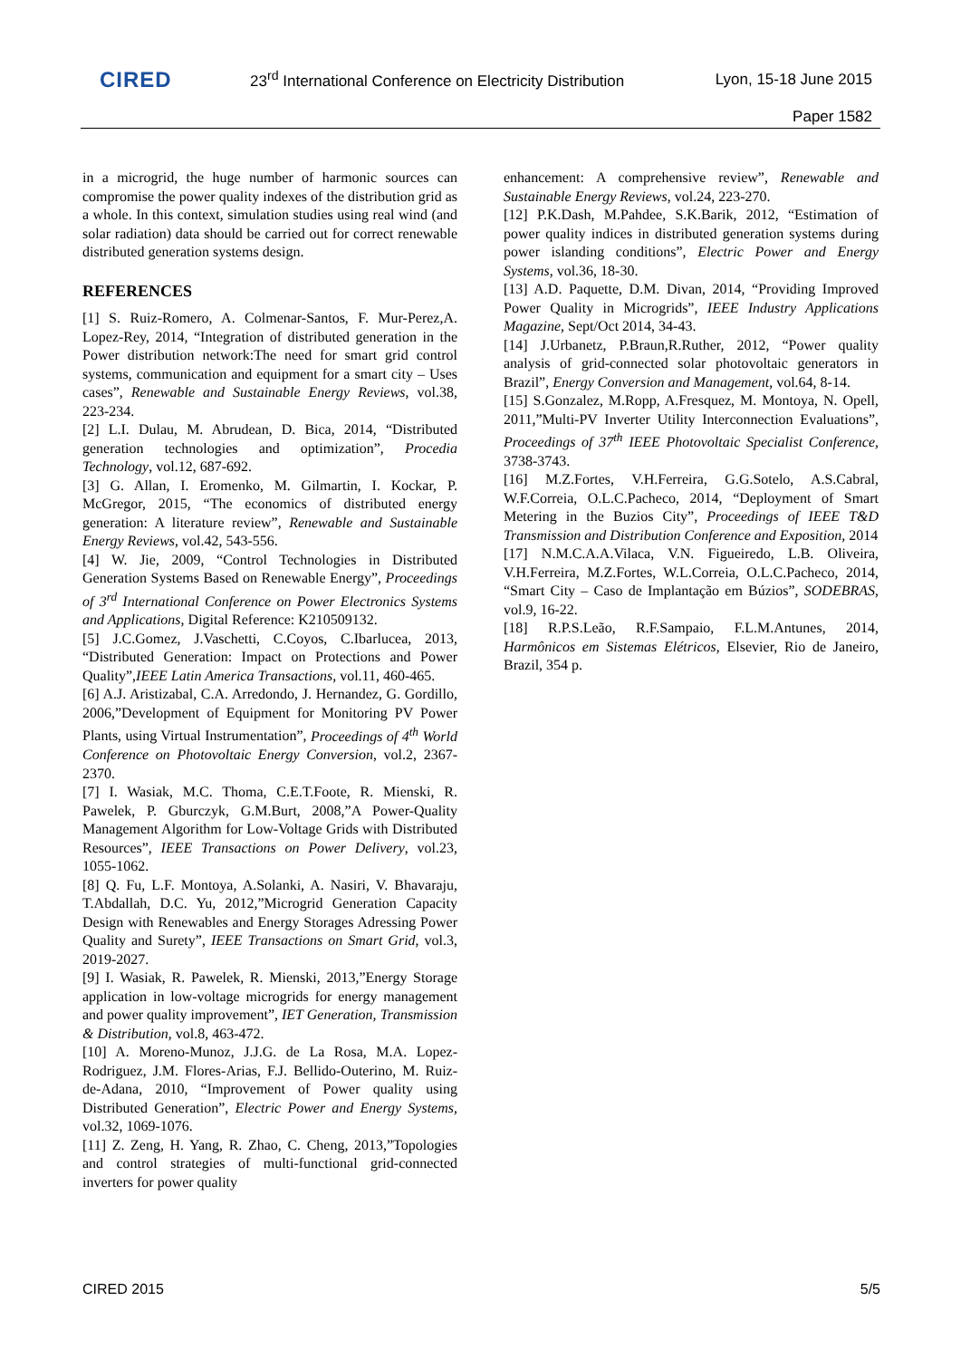CIRED
23<sup>rd</sup> International Conference on Electricity Distribution
Lyon, 15-18 June 2015
Paper 1582
in a microgrid, the huge number of harmonic sources can compromise the power quality indexes of the distribution grid as a whole. In this context, simulation studies using real wind (and solar radiation) data should be carried out for correct renewable distributed generation systems design.
REFERENCES
[1] S. Ruiz-Romero, A. Colmenar-Santos, F. Mur-Perez,A. Lopez-Rey, 2014, “Integration of distributed generation in the Power distribution network:The need for smart grid control systems, communication and equipment for a smart city – Uses cases”, Renewable and Sustainable Energy Reviews, vol.38, 223-234.
[2] L.I. Dulau, M. Abrudean, D. Bica, 2014, “Distributed generation technologies and optimization”, Procedia Technology, vol.12, 687-692.
[3] G. Allan, I. Eromenko, M. Gilmartin, I. Kockar, P. McGregor, 2015, “The economics of distributed energy generation: A literature review”, Renewable and Sustainable Energy Reviews, vol.42, 543-556.
[4] W. Jie, 2009, “Control Technologies in Distributed Generation Systems Based on Renewable Energy”, Proceedings of 3<sup>rd</sup> International Conference on Power Electronics Systems and Applications, Digital Reference: K210509132.
[5] J.C.Gomez, J.Vaschetti, C.Coyos, C.Ibarlucea, 2013, “Distributed Generation: Impact on Protections and Power Quality”,IEEE Latin America Transactions, vol.11, 460-465.
[6] A.J. Aristizabal, C.A. Arredondo, J. Hernandez, G. Gordillo, 2006,”Development of Equipment for Monitoring PV Power Plants, using Virtual Instrumentation”, Proceedings of 4<sup>th</sup> World Conference on Photovoltaic Energy Conversion, vol.2, 2367-2370.
[7] I. Wasiak, M.C. Thoma, C.E.T.Foote, R. Mienski, R. Pawelek, P. Gburczyk, G.M.Burt, 2008,”A Power-Quality Management Algorithm for Low-Voltage Grids with Distributed Resources”, IEEE Transactions on Power Delivery, vol.23, 1055-1062.
[8] Q. Fu, L.F. Montoya, A.Solanki, A. Nasiri, V. Bhavaraju, T.Abdallah, D.C. Yu, 2012,”Microgrid Generation Capacity Design with Renewables and Energy Storages Adressing Power Quality and Surety”, IEEE Transactions on Smart Grid, vol.3, 2019-2027.
[9] I. Wasiak, R. Pawelek, R. Mienski, 2013,”Energy Storage application in low-voltage microgrids for energy management and power quality improvement”, IET Generation, Transmission & Distribution, vol.8, 463-472.
[10] A. Moreno-Munoz, J.J.G. de La Rosa, M.A. Lopez-Rodriguez, J.M. Flores-Arias, F.J. Bellido-Outerino, M. Ruiz-de-Adana, 2010, “Improvement of Power quality using Distributed Generation”, Electric Power and Energy Systems, vol.32, 1069-1076.
[11] Z. Zeng, H. Yang, R. Zhao, C. Cheng, 2013,”Topologies and control strategies of multi-functional grid-connected inverters for power quality
enhancement: A comprehensive review”, Renewable and Sustainable Energy Reviews, vol.24, 223-270.
[12] P.K.Dash, M.Pahdee, S.K.Barik, 2012, “Estimation of power quality indices in distributed generation systems during power islanding conditions”, Electric Power and Energy Systems, vol.36, 18-30.
[13] A.D. Paquette, D.M. Divan, 2014, “Providing Improved Power Quality in Microgrids”, IEEE Industry Applications Magazine, Sept/Oct 2014, 34-43.
[14] J.Urbanetz, P.Braun,R.Ruther, 2012, “Power quality analysis of grid-connected solar photovoltaic generators in Brazil”, Energy Conversion and Management, vol.64, 8-14.
[15] S.Gonzalez, M.Ropp, A.Fresquez, M. Montoya, N. Opell, 2011,”Multi-PV Inverter Utility Interconnection Evaluations”, Proceedings of 37<sup>th</sup> IEEE Photovoltaic Specialist Conference, 3738-3743.
[16] M.Z.Fortes, V.H.Ferreira, G.G.Sotelo, A.S.Cabral, W.F.Correia, O.L.C.Pacheco, 2014, “Deployment of Smart Metering in the Buzios City”, Proceedings of IEEE T&D Transmission and Distribution Conference and Exposition, 2014
[17] N.M.C.A.A.Vilaca, V.N. Figueiredo, L.B. Oliveira, V.H.Ferreira, M.Z.Fortes, W.L.Correia, O.L.C.Pacheco, 2014, “Smart City – Caso de Implantação em Búzios”, SODEBRAS, vol.9, 16-22.
[18] R.P.S.Leão, R.F.Sampaio, F.L.M.Antunes, 2014, Harmônicos em Sistemas Elétricos, Elsevier, Rio de Janeiro, Brazil, 354 p.
CIRED 2015 5/5